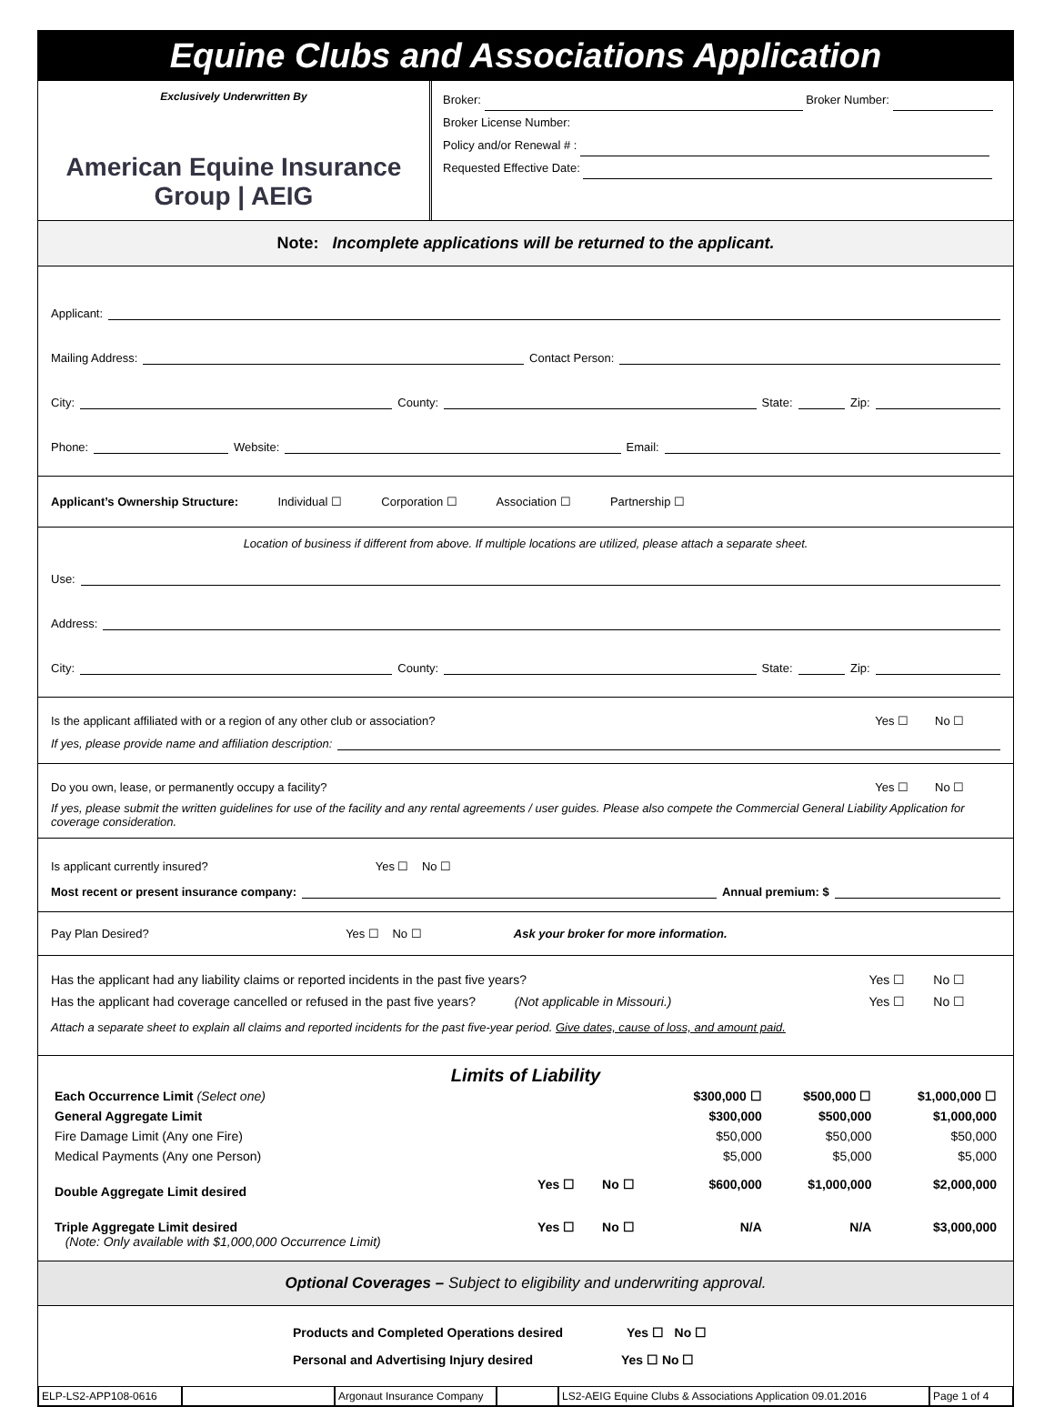Equine Clubs and Associations Application
Exclusively Underwritten By
American Equine Insurance Group | AEIG
Broker: Broker Number:
Broker License Number:
Policy and/or Renewal # :
Requested Effective Date:
Note: Incomplete applications will be returned to the applicant.
Applicant:
Mailing Address: Contact Person:
City: County: State: Zip:
Phone: Website: Email:
Applicant’s Ownership Structure: Individual ☐ Corporation ☐ Association ☐ Partnership ☐
Location of business if different from above. If multiple locations are utilized, please attach a separate sheet.
Use:
Address:
City: County: State: Zip:
Is the applicant affiliated with or a region of any other club or association? Yes ☐ No ☐
If yes, please provide name and affiliation description:
Do you own, lease, or permanently occupy a facility? Yes ☐ No ☐
If yes, please submit the written guidelines for use of the facility and any rental agreements / user guides. Please also compete the Commercial General Liability Application for coverage consideration.
Is applicant currently insured? Yes ☐ No ☐
Most recent or present insurance company: Annual premium: $
Pay Plan Desired? Yes ☐ No ☐ Ask your broker for more information.
Has the applicant had any liability claims or reported incidents in the past five years? Yes ☐ No ☐
Has the applicant had coverage cancelled or refused in the past five years? (Not applicable in Missouri.) Yes ☐ No ☐
Attach a separate sheet to explain all claims and reported incidents for the past five-year period. Give dates, cause of loss, and amount paid.
Limits of Liability
| Each Occurrence Limit (Select one) | | | $300,000 ☐ | $500,000 ☐ | $1,000,000 ☐ |
| General Aggregate Limit | | | $300,000 | $500,000 | $1,000,000 |
| Fire Damage Limit (Any one Fire) | | | $50,000 | $50,000 | $50,000 |
| Medical Payments (Any one Person) | | | $5,000 | $5,000 | $5,000 |
| Double Aggregate Limit desired | Yes ☐ | No ☐ | $600,000 | $1,000,000 | $2,000,000 |
| Triple Aggregate Limit desired (Note: Only available with $1,000,000 Occurrence Limit) | Yes ☐ | No ☐ | N/A | N/A | $3,000,000 |
Optional Coverages – Subject to eligibility and underwriting approval.
Products and Completed Operations desired Yes ☐ No ☐
Personal and Advertising Injury desired Yes ☐ No ☐
ELP-LS2-APP108-0616 Argonaut Insurance Company
LS2-AEIG Equine Clubs & Associations Application 09.01.2016
Page 1 of 4